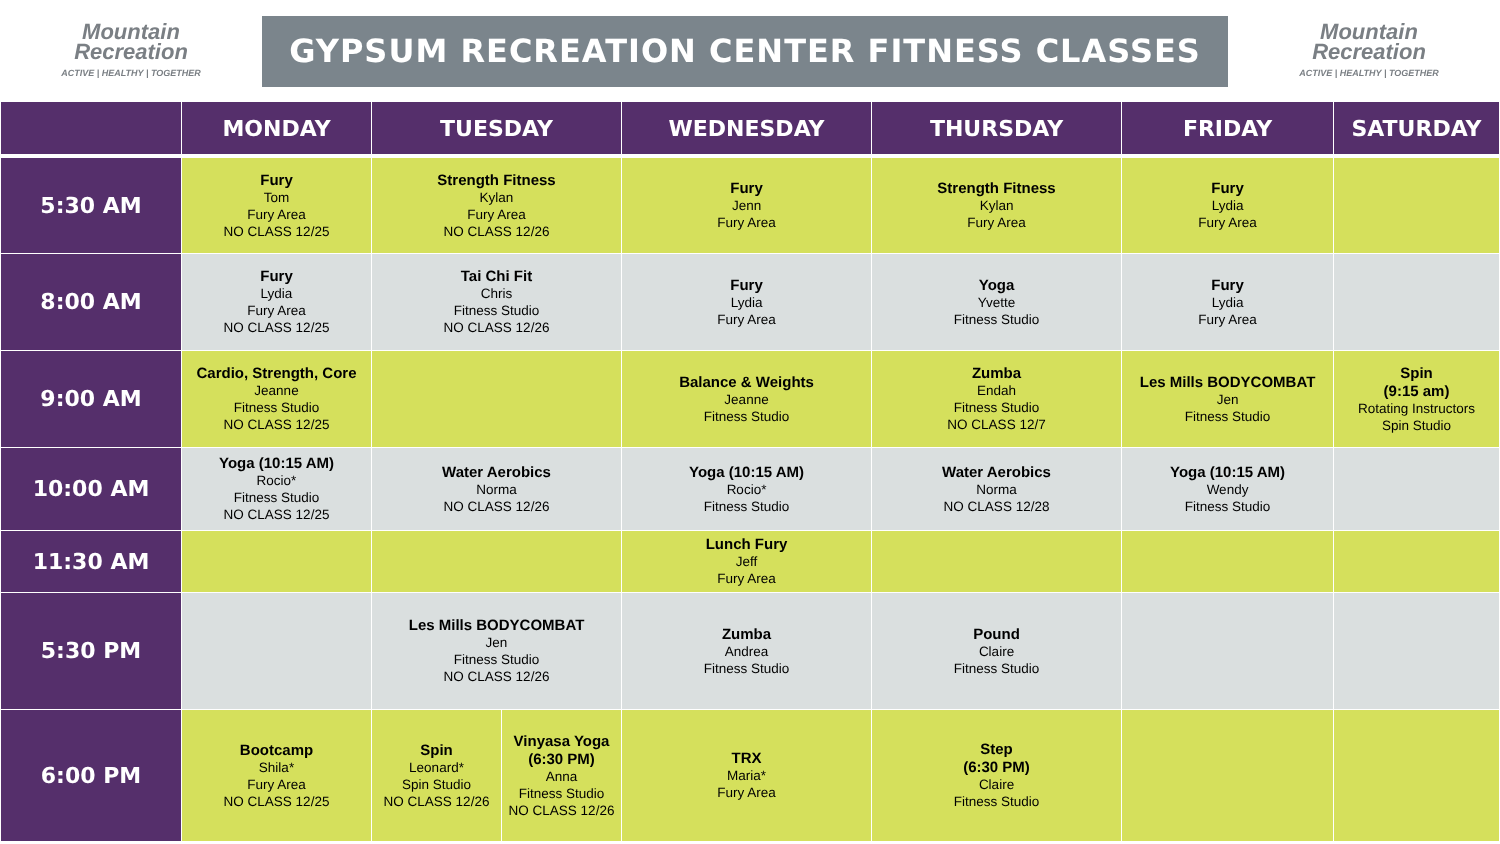Mountain
Recreation
ACTIVE | HEALTHY | TOGETHER
GYPSUM RECREATION CENTER FITNESS CLASSES
Mountain
Recreation
ACTIVE | HEALTHY | TOGETHER
| | MONDAY | TUESDAY | | WEDNESDAY | THURSDAY | FRIDAY | SATURDAY |
| --- | --- | --- | --- | --- | --- | --- | --- |
| 5:30 AM | Fury Tom Fury Area NO CLASS 12/25 | Strength Fitness Kylan Fury Area NO CLASS 12/26 | | Fury Jenn Fury Area | Strength Fitness Kylan Fury Area | Fury Lydia Fury Area | |
| 8:00 AM | Fury Lydia Fury Area NO CLASS 12/25 | Tai Chi Fit Chris Fitness Studio NO CLASS 12/26 | | Fury Lydia Fury Area | Yoga Yvette Fitness Studio | Fury Lydia Fury Area | |
| 9:00 AM | Cardio, Strength, Core Jeanne Fitness Studio NO CLASS 12/25 | | | Balance & Weights Jeanne Fitness Studio | Zumba Endah Fitness Studio NO CLASS 12/7 | Les Mills BODYCOMBAT Jen Fitness Studio | Spin (9:15 am) Rotating Instructors Spin Studio |
| 10:00 AM | Yoga (10:15 AM) Rocio* Fitness Studio NO CLASS 12/25 | Water Aerobics Norma NO CLASS 12/26 | | Yoga (10:15 AM) Rocio* Fitness Studio | Water Aerobics Norma NO CLASS 12/28 | Yoga (10:15 AM) Wendy Fitness Studio | |
| 11:30 AM | | | | Lunch Fury Jeff Fury Area | | | |
| 5:30 PM | | Les Mills BODYCOMBAT Jen Fitness Studio NO CLASS 12/26 | | Zumba Andrea Fitness Studio | Pound Claire Fitness Studio | | |
| 6:00 PM | Bootcamp Shila* Fury Area NO CLASS 12/25 | Spin Leonard* Spin Studio NO CLASS 12/26 | Vinyasa Yoga (6:30 PM) Anna Fitness Studio NO CLASS 12/26 | TRX Maria* Fury Area | Step (6:30 PM) Claire Fitness Studio | | |